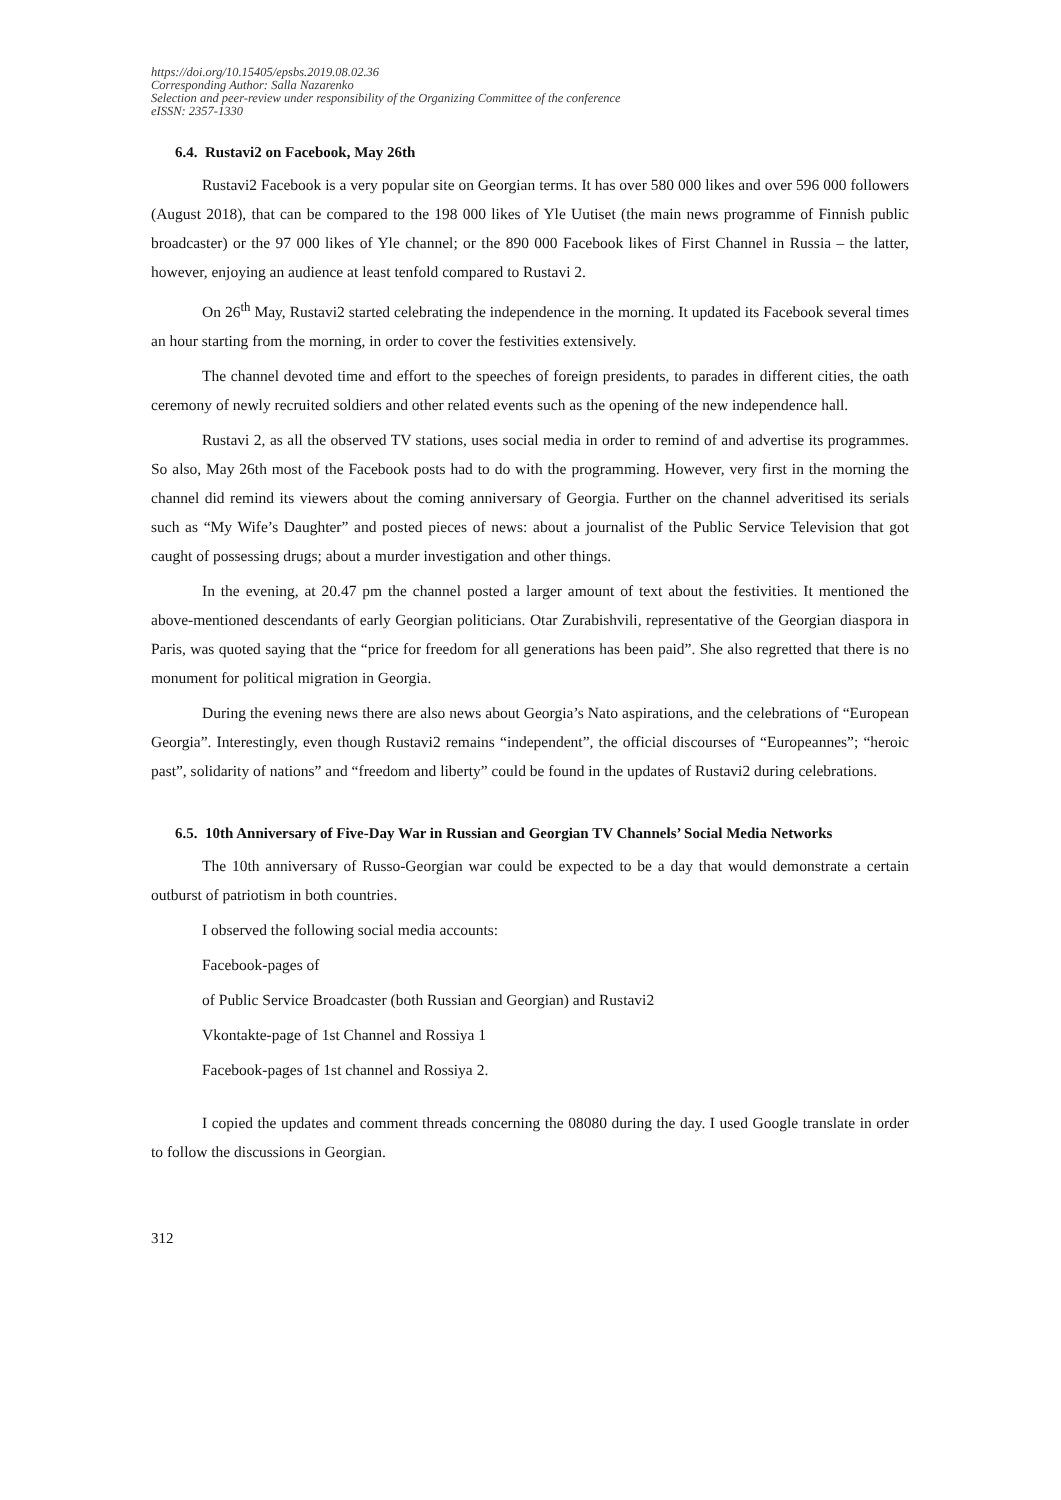https://doi.org/10.15405/epsbs.2019.08.02.36
Corresponding Author: Salla Nazarenko
Selection and peer-review under responsibility of the Organizing Committee of the conference
eISSN: 2357-1330
6.4. Rustavi2 on Facebook, May 26th
Rustavi2 Facebook is a very popular site on Georgian terms. It has over 580 000 likes and over 596 000 followers (August 2018), that can be compared to the 198 000 likes of Yle Uutiset (the main news programme of Finnish public broadcaster) or the 97 000 likes of Yle channel; or the 890 000 Facebook likes of First Channel in Russia – the latter, however, enjoying an audience at least tenfold compared to Rustavi 2.
On 26<sup>th</sup> May, Rustavi2 started celebrating the independence in the morning. It updated its Facebook several times an hour starting from the morning, in order to cover the festivities extensively.
The channel devoted time and effort to the speeches of foreign presidents, to parades in different cities, the oath ceremony of newly recruited soldiers and other related events such as the opening of the new independence hall.
Rustavi 2, as all the observed TV stations, uses social media in order to remind of and advertise its programmes. So also, May 26th most of the Facebook posts had to do with the programming. However, very first in the morning the channel did remind its viewers about the coming anniversary of Georgia. Further on the channel adveritised its serials such as “My Wife’s Daughter” and posted pieces of news: about a journalist of the Public Service Television that got caught of possessing drugs; about a murder investigation and other things.
In the evening, at 20.47 pm the channel posted a larger amount of text about the festivities. It mentioned the above-mentioned descendants of early Georgian politicians. Otar Zurabishvili, representative of the Georgian diaspora in Paris, was quoted saying that the “price for freedom for all generations has been paid”. She also regretted that there is no monument for political migration in Georgia.
During the evening news there are also news about Georgia’s Nato aspirations, and the celebrations of “European Georgia”. Interestingly, even though Rustavi2 remains “independent”, the official discourses of “Europeannes”; “heroic past”, solidarity of nations” and “freedom and liberty” could be found in the updates of Rustavi2 during celebrations.
6.5. 10th Anniversary of Five-Day War in Russian and Georgian TV Channels’ Social Media Networks
The 10th anniversary of Russo-Georgian war could be expected to be a day that would demonstrate a certain outburst of patriotism in both countries.
I observed the following social media accounts:
Facebook-pages of
of Public Service Broadcaster (both Russian and Georgian) and Rustavi2
Vkontakte-page of 1st Channel and Rossiya 1
Facebook-pages of 1st channel and Rossiya 2.
I copied the updates and comment threads concerning the 08080 during the day. I used Google translate in order to follow the discussions in Georgian.
312